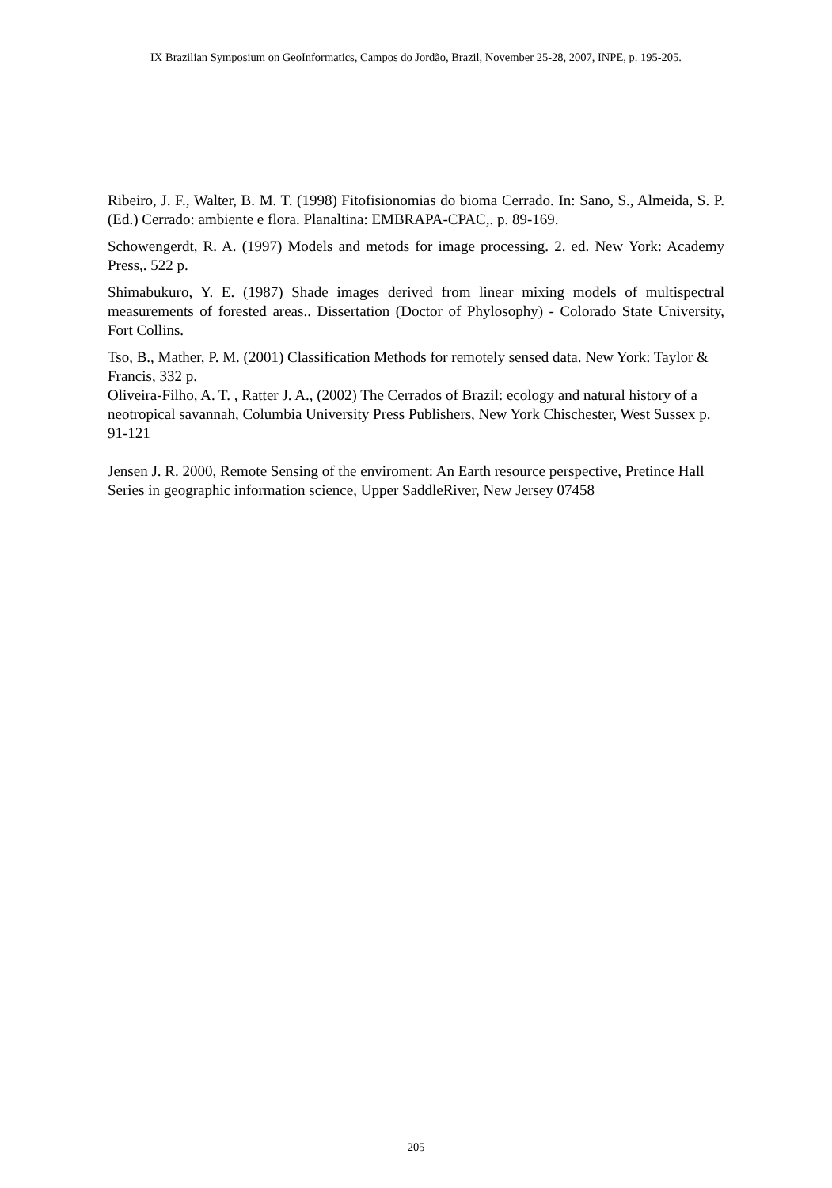IX Brazilian Symposium on GeoInformatics, Campos do Jordão, Brazil, November 25-28, 2007, INPE, p. 195-205.
Ribeiro, J. F., Walter, B. M. T. (1998) Fitofisionomias do bioma Cerrado. In: Sano, S., Almeida, S. P. (Ed.) Cerrado: ambiente e flora. Planaltina: EMBRAPA-CPAC,. p. 89-169.
Schowengerdt, R. A. (1997) Models and metods for image processing. 2. ed. New York: Academy Press,. 522 p.
Shimabukuro, Y. E. (1987) Shade images derived from linear mixing models of multispectral measurements of forested areas.. Dissertation (Doctor of Phylosophy) - Colorado State University, Fort Collins.
Tso, B., Mather, P. M. (2001) Classification Methods for remotely sensed data. New York: Taylor & Francis, 332 p.
Oliveira-Filho, A. T. , Ratter J. A., (2002) The Cerrados of Brazil: ecology and natural history of a neotropical savannah, Columbia University Press Publishers, New York Chischester, West Sussex p. 91-121
Jensen J. R. 2000, Remote Sensing of the enviroment: An Earth resource perspective, Pretince Hall Series in geographic information science, Upper SaddleRiver, New Jersey 07458
205